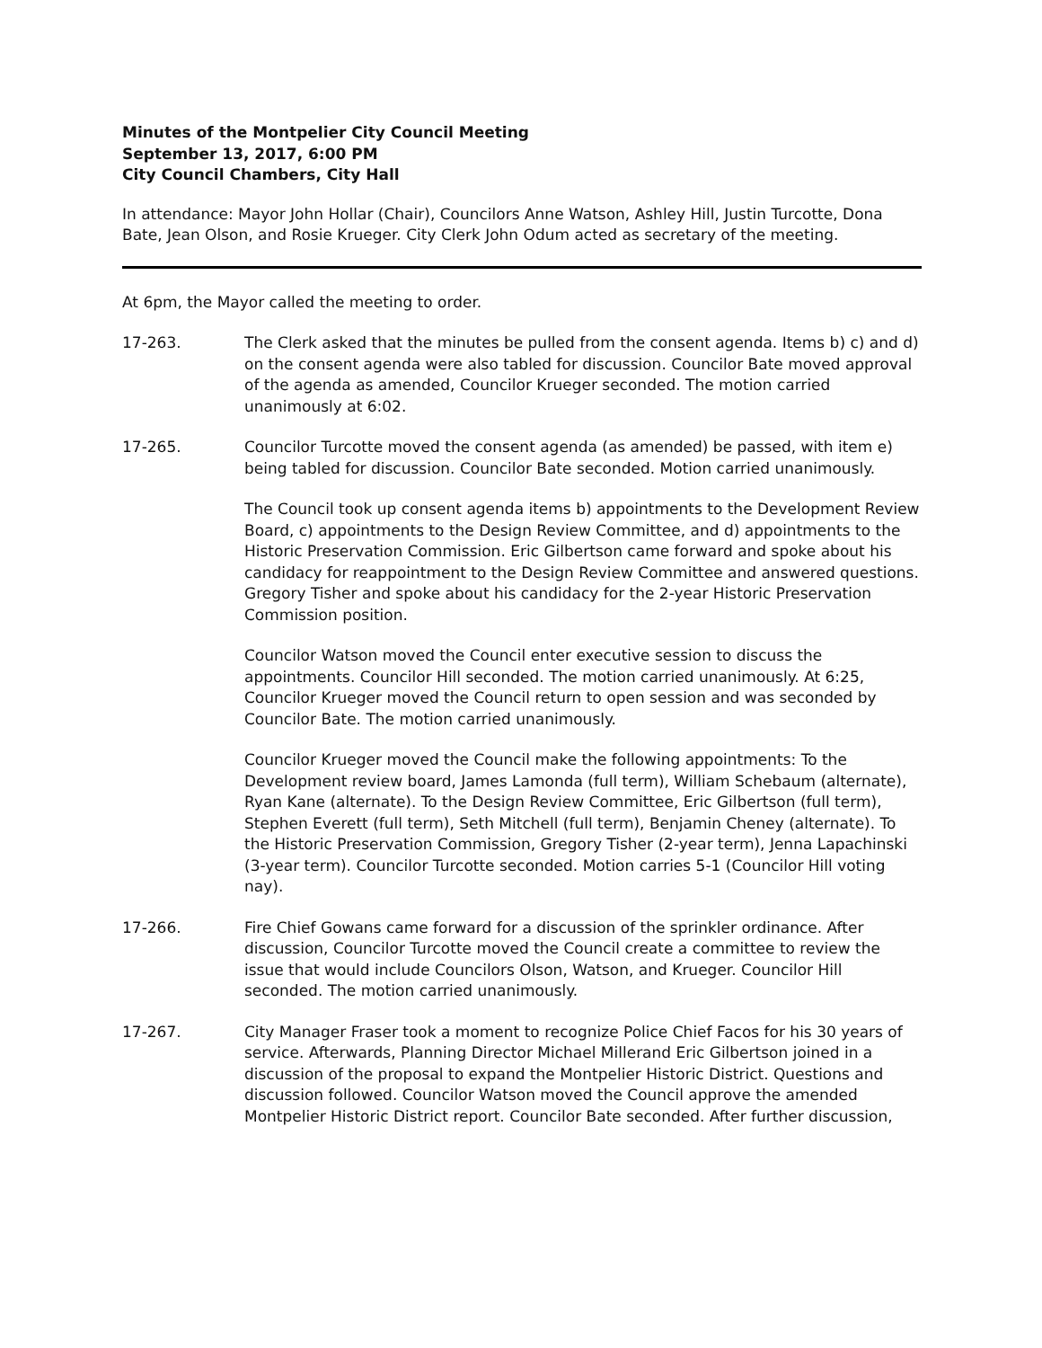Minutes of the Montpelier City Council Meeting
September 13, 2017, 6:00 PM
City Council Chambers, City Hall
In attendance: Mayor John Hollar (Chair), Councilors Anne Watson, Ashley Hill, Justin Turcotte, Dona Bate, Jean Olson, and Rosie Krueger. City Clerk John Odum acted as secretary of the meeting.
At 6pm, the Mayor called the meeting to order.
17-263. The Clerk asked that the minutes be pulled from the consent agenda. Items b) c) and d) on the consent agenda were also tabled for discussion. Councilor Bate moved approval of the agenda as amended, Councilor Krueger seconded. The motion carried unanimously at 6:02.
17-265. Councilor Turcotte moved the consent agenda (as amended) be passed, with item e) being tabled for discussion. Councilor Bate seconded. Motion carried unanimously.
The Council took up consent agenda items b) appointments to the Development Review Board, c) appointments to the Design Review Committee, and d) appointments to the Historic Preservation Commission. Eric Gilbertson came forward and spoke about his candidacy for reappointment to the Design Review Committee and answered questions. Gregory Tisher and spoke about his candidacy for the 2-year Historic Preservation Commission position.
Councilor Watson moved the Council enter executive session to discuss the appointments. Councilor Hill seconded. The motion carried unanimously. At 6:25, Councilor Krueger moved the Council return to open session and was seconded by Councilor Bate. The motion carried unanimously.
Councilor Krueger moved the Council make the following appointments: To the Development review board, James Lamonda (full term), William Schebaum (alternate), Ryan Kane (alternate). To the Design Review Committee, Eric Gilbertson (full term), Stephen Everett (full term), Seth Mitchell (full term), Benjamin Cheney (alternate). To the Historic Preservation Commission, Gregory Tisher (2-year term), Jenna Lapachinski (3-year term). Councilor Turcotte seconded. Motion carries 5-1 (Councilor Hill voting nay).
17-266. Fire Chief Gowans came forward for a discussion of the sprinkler ordinance. After discussion, Councilor Turcotte moved the Council create a committee to review the issue that would include Councilors Olson, Watson, and Krueger. Councilor Hill seconded. The motion carried unanimously.
17-267. City Manager Fraser took a moment to recognize Police Chief Facos for his 30 years of service. Afterwards, Planning Director Michael Millerand Eric Gilbertson joined in a discussion of the proposal to expand the Montpelier Historic District. Questions and discussion followed. Councilor Watson moved the Council approve the amended Montpelier Historic District report. Councilor Bate seconded. After further discussion,